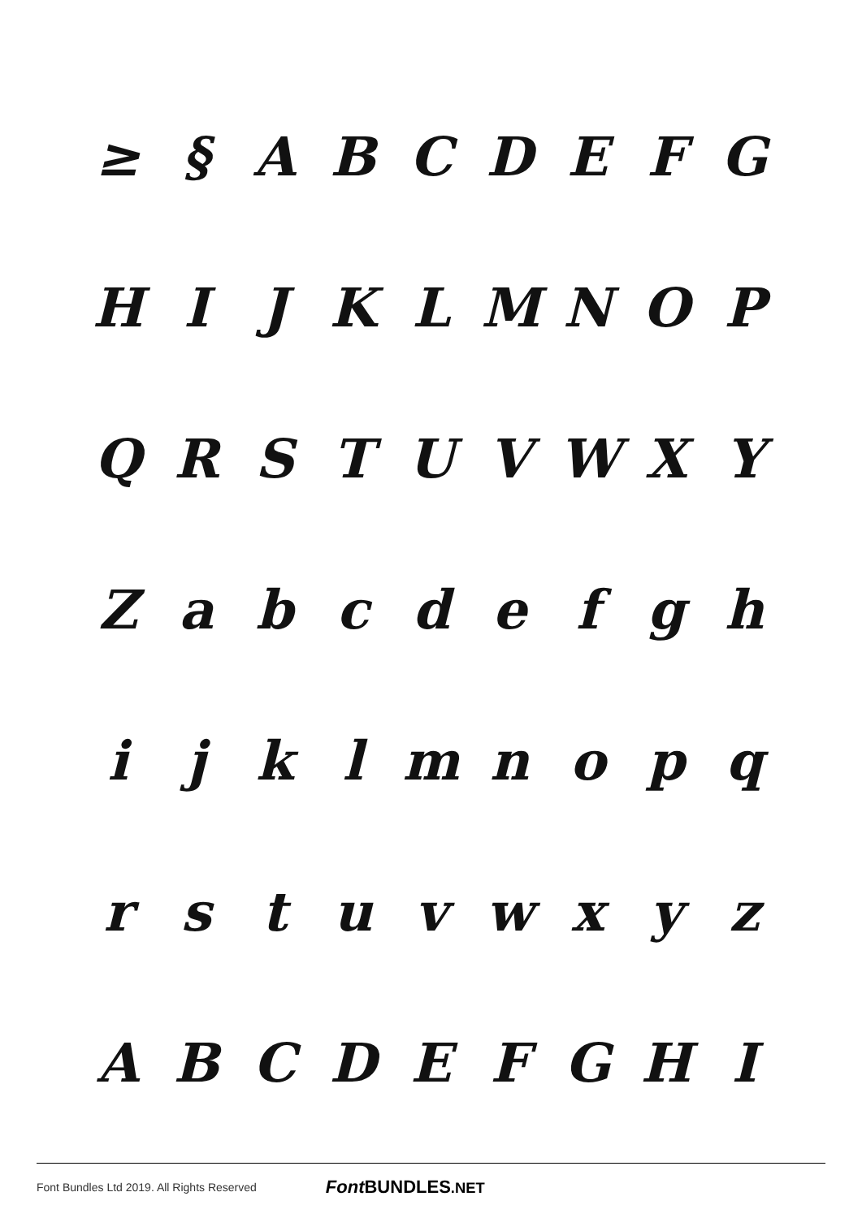≥ § ABCDEFG
HIJKLMNOP
QRSTUVWXY
Zabcdefgh
ijklmnopq
rstuvwxyz
ABCDEFGHI
Font Bundles Ltd 2019. All Rights Reserved Font BUNDLES.NET